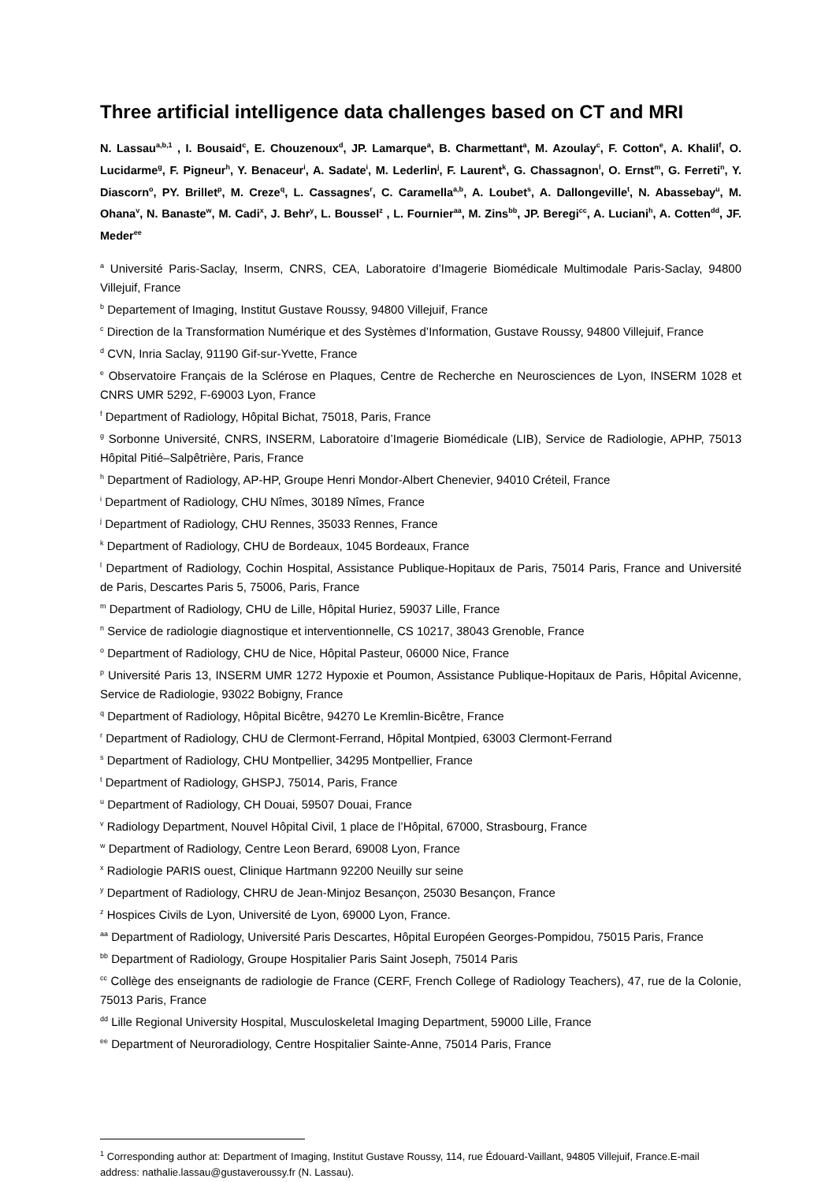Three artificial intelligence data challenges based on CT and MRI
N. Lassau<sup>a,b,1</sup> , I. Bousaid<sup>c</sup>, E. Chouzenoux<sup>d</sup>, JP. Lamarque<sup>a</sup>, B. Charmettant<sup>a</sup>, M. Azoulay<sup>c</sup>, F. Cotton<sup>e</sup>, A. Khalil<sup>f</sup>, O. Lucidarme<sup>g</sup>, F. Pigneur<sup>h</sup>, Y. Benaceur<sup>i</sup>, A. Sadate<sup>i</sup>, M. Lederlin<sup>j</sup>, F. Laurent<sup>k</sup>, G. Chassagnon<sup>l</sup>, O. Ernst<sup>m</sup>, G. Ferreti<sup>n</sup>, Y. Diascorn<sup>o</sup>, PY. Brillet<sup>p</sup>, M. Creze<sup>q</sup>, L. Cassagnes<sup>r</sup>, C. Caramella<sup>a,b</sup>, A. Loubet<sup>s</sup>, A. Dallongeville<sup>t</sup>, N. Abassebay<sup>u</sup>, M. Ohana<sup>v</sup>, N. Banaste<sup>w</sup>, M. Cadi<sup>x</sup>, J. Behr<sup>y</sup>, L. Boussel<sup>z</sup> , L. Fournier<sup>aa</sup>, M. Zins<sup>bb</sup>, JP. Beregi<sup>cc</sup>, A. Luciani<sup>h</sup>, A. Cotten<sup>dd</sup>, JF. Meder<sup>ee</sup>
<sup>a</sup> Université Paris-Saclay, Inserm, CNRS, CEA, Laboratoire d’Imagerie Biomédicale Multimodale Paris-Saclay, 94800 Villejuif, France
<sup>b</sup> Departement of Imaging, Institut Gustave Roussy, 94800 Villejuif, France
<sup>c</sup> Direction de la Transformation Numérique et des Systèmes d’Information, Gustave Roussy, 94800 Villejuif, France
<sup>d</sup> CVN, Inria Saclay, 91190 Gif-sur-Yvette, France
<sup>e</sup> Observatoire Français de la Sclérose en Plaques, Centre de Recherche en Neurosciences de Lyon, INSERM 1028 et CNRS UMR 5292, F-69003 Lyon, France
<sup>f</sup> Department of Radiology, Hôpital Bichat, 75018, Paris, France
<sup>g</sup> Sorbonne Université, CNRS, INSERM, Laboratoire d’Imagerie Biomédicale (LIB), Service de Radiologie, APHP, 75013 Hôpital Pitié–Salpêtrière, Paris, France
<sup>h</sup> Department of Radiology, AP-HP, Groupe Henri Mondor-Albert Chenevier, 94010 Créteil, France
<sup>i</sup> Department of Radiology, CHU Nîmes, 30189 Nîmes, France
<sup>j</sup> Department of Radiology, CHU Rennes, 35033 Rennes, France
<sup>k</sup> Department of Radiology, CHU de Bordeaux, 1045 Bordeaux, France
<sup>l</sup> Department of Radiology, Cochin Hospital, Assistance Publique-Hopitaux de Paris, 75014 Paris, France and Université de Paris, Descartes Paris 5, 75006, Paris, France
<sup>m</sup> Department of Radiology, CHU de Lille, Hôpital Huriez, 59037 Lille, France
<sup>n</sup> Service de radiologie diagnostique et interventionnelle, CS 10217, 38043 Grenoble, France
<sup>o</sup> Department of Radiology, CHU de Nice, Hôpital Pasteur, 06000 Nice, France
<sup>p</sup> Université Paris 13, INSERM UMR 1272 Hypoxie et Poumon, Assistance Publique-Hopitaux de Paris, Hôpital Avicenne, Service de Radiologie, 93022 Bobigny, France
<sup>q</sup> Department of Radiology, Hôpital Bicêtre, 94270 Le Kremlin-Bicêtre, France
<sup>r</sup> Department of Radiology, CHU de Clermont-Ferrand, Hôpital Montpied, 63003 Clermont-Ferrand
<sup>s</sup> Department of Radiology, CHU Montpellier, 34295 Montpellier, France
<sup>t</sup> Department of Radiology, GHSPJ, 75014, Paris, France
<sup>u</sup> Department of Radiology, CH Douai, 59507 Douai, France
<sup>v</sup> Radiology Department, Nouvel Hôpital Civil, 1 place de l’Hôpital, 67000, Strasbourg, France
<sup>w</sup> Department of Radiology, Centre Leon Berard, 69008 Lyon, France
<sup>x</sup> Radiologie PARIS ouest, Clinique Hartmann 92200 Neuilly sur seine
<sup>y</sup> Department of Radiology, CHRU de Jean-Minjoz Besançon, 25030 Besançon, France
<sup>z</sup> Hospices Civils de Lyon, Université de Lyon, 69000 Lyon, France.
<sup>aa</sup> Department of Radiology, Université Paris Descartes, Hôpital Européen Georges-Pompidou, 75015 Paris, France
<sup>bb</sup> Department of Radiology, Groupe Hospitalier Paris Saint Joseph, 75014 Paris
<sup>cc</sup> Collège des enseignants de radiologie de France (CERF, French College of Radiology Teachers), 47, rue de la Colonie, 75013 Paris, France
<sup>dd</sup> Lille Regional University Hospital, Musculoskeletal Imaging Department, 59000 Lille, France
<sup>ee</sup> Department of Neuroradiology, Centre Hospitalier Sainte-Anne, 75014 Paris, France
<sup>1</sup> Corresponding author at: Department of Imaging, Institut Gustave Roussy, 114, rue Édouard-Vaillant, 94805 Villejuif, France.E-mail address: nathalie.lassau@gustaveroussy.fr (N. Lassau).